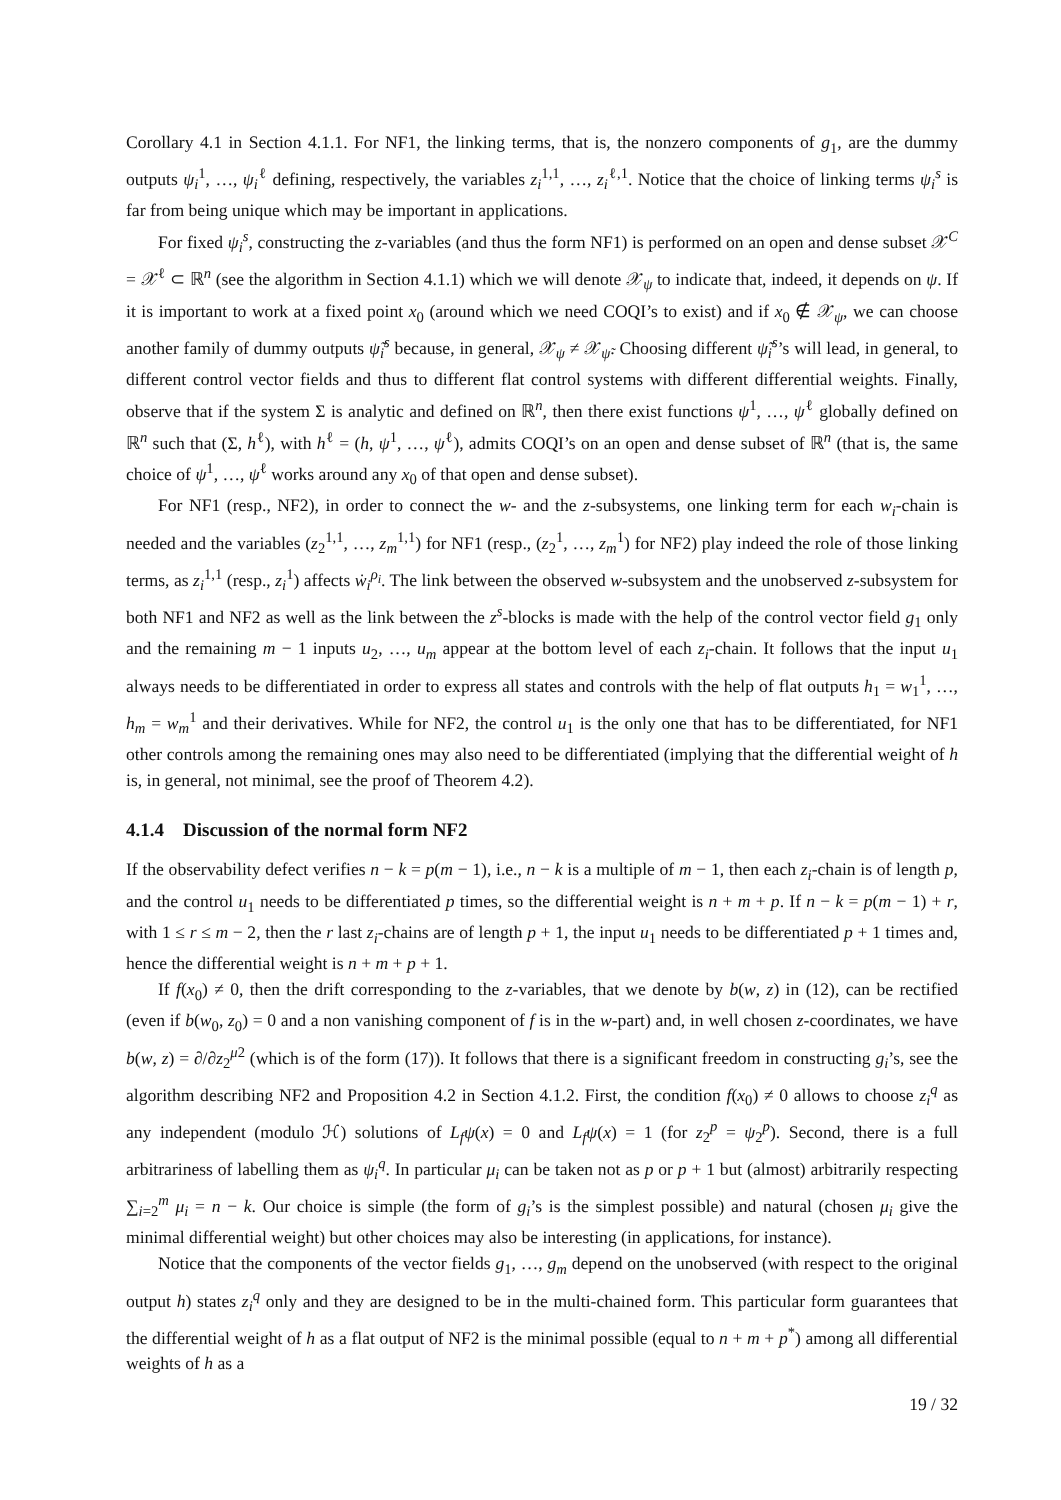Corollary 4.1 in Section 4.1.1. For NF1, the linking terms, that is, the nonzero components of g<sub>1</sub>, are the dummy outputs ψ<sub>i</sub><sup>1</sup>, …, ψ<sub>i</sub><sup>ℓ</sup> defining, respectively, the variables z<sub>i</sub><sup>1,1</sup>, …, z<sub>i</sub><sup>ℓ,1</sup>. Notice that the choice of linking terms ψ<sub>i</sub><sup>s</sup> is far from being unique which may be important in applications.
For fixed ψ<sub>i</sub><sup>s</sup>, constructing the z-variables (and thus the form NF1) is performed on an open and dense subset 𝒳<sup>C</sup> = 𝒳<sup>ℓ</sup> ⊂ ℝ<sup>n</sup> (see the algorithm in Section 4.1.1) which we will denote 𝒳<sub>ψ</sub> to indicate that, indeed, it depends on ψ. If it is important to work at a fixed point x<sub>0</sub> (around which we need COQI’s to exist) and if x<sub>0</sub> ∉ 𝒳<sub>ψ</sub>, we can choose another family of dummy outputs ψ̃<sub>i</sub><sup>s</sup> because, in general, 𝒳<sub>ψ</sub> ≠ 𝒳<sub>ψ̃</sub>. Choosing different ψ̃<sub>i</sub><sup>s</sup>’s will lead, in general, to different control vector fields and thus to different flat control systems with different differential weights. Finally, observe that if the system Σ is analytic and defined on ℝ<sup>n</sup>, then there exist functions ψ<sup>1</sup>, …, ψ<sup>ℓ</sup> globally defined on ℝ<sup>n</sup> such that (Σ, h<sup>ℓ</sup>), with h<sup>ℓ</sup> = (h, ψ<sup>1</sup>, …, ψ<sup>ℓ</sup>), admits COQI’s on an open and dense subset of ℝ<sup>n</sup> (that is, the same choice of ψ<sup>1</sup>, …, ψ<sup>ℓ</sup> works around any x<sub>0</sub> of that open and dense subset).
For NF1 (resp., NF2), in order to connect the w- and the z-subsystems, one linking term for each w<sub>i</sub>-chain is needed and the variables (z<sub>2</sub><sup>1,1</sup>, …, z<sub>m</sub><sup>1,1</sup>) for NF1 (resp., (z<sub>2</sub><sup>1</sup>, …, z<sub>m</sub><sup>1</sup>) for NF2) play indeed the role of those linking terms, as z<sub>i</sub><sup>1,1</sup> (resp., z<sub>i</sub><sup>1</sup>) affects ẇ<sub>i</sub><sup>ρ<sub>i</sub></sup>. The link between the observed w-subsystem and the unobserved z-subsystem for both NF1 and NF2 as well as the link between the z<sup>s</sup>-blocks is made with the help of the control vector field g<sub>1</sub> only and the remaining m − 1 inputs u<sub>2</sub>, …, u<sub>m</sub> appear at the bottom level of each z<sub>i</sub>-chain. It follows that the input u<sub>1</sub> always needs to be differentiated in order to express all states and controls with the help of flat outputs h<sub>1</sub> = w<sub>1</sub><sup>1</sup>, …, h<sub>m</sub> = w<sub>m</sub><sup>1</sup> and their derivatives. While for NF2, the control u<sub>1</sub> is the only one that has to be differentiated, for NF1 other controls among the remaining ones may also need to be differentiated (implying that the differential weight of h is, in general, not minimal, see the proof of Theorem 4.2).
4.1.4 Discussion of the normal form NF2
If the observability defect verifies n − k = p(m − 1), i.e., n − k is a multiple of m − 1, then each z<sub>i</sub>-chain is of length p, and the control u<sub>1</sub> needs to be differentiated p times, so the differential weight is n + m + p. If n − k = p(m − 1) + r, with 1 ≤ r ≤ m − 2, then the r last z<sub>i</sub>-chains are of length p + 1, the input u<sub>1</sub> needs to be differentiated p + 1 times and, hence the differential weight is n + m + p + 1.
If f(x<sub>0</sub>) ≠ 0, then the drift corresponding to the z-variables, that we denote by b(w, z) in (12), can be rectified (even if b(w<sub>0</sub>, z<sub>0</sub>) = 0 and a non vanishing component of f is in the w-part) and, in well chosen z-coordinates, we have b(w, z) = ∂/∂z<sub>2</sub><sup>μ2</sup> (which is of the form (17)). It follows that there is a significant freedom in constructing g<sub>i</sub>’s, see the algorithm describing NF2 and Proposition 4.2 in Section 4.1.2. First, the condition f(x<sub>0</sub>) ≠ 0 allows to choose z<sub>i</sub><sup>q</sup> as any independent (modulo ℋ) solutions of L<sub>f</sub>ψ(x) = 0 and L<sub>f</sub>ψ(x) = 1 (for z<sub>2</sub><sup>p</sup> = ψ<sub>2</sub><sup>p</sup>). Second, there is a full arbitrariness of labelling them as ψ<sub>i</sub><sup>q</sup>. In particular μ<sub>i</sub> can be taken not as p or p + 1 but (almost) arbitrarily respecting ∑<sub>i=2</sub><sup>m</sup> μ<sub>i</sub> = n − k. Our choice is simple (the form of g<sub>i</sub>’s is the simplest possible) and natural (chosen μ<sub>i</sub> give the minimal differential weight) but other choices may also be interesting (in applications, for instance).
Notice that the components of the vector fields g<sub>1</sub>, …, g<sub>m</sub> depend on the unobserved (with respect to the original output h) states z<sub>i</sub><sup>q</sup> only and they are designed to be in the multi-chained form. This particular form guarantees that the differential weight of h as a flat output of NF2 is the minimal possible (equal to n + m + p<sup>*</sup>) among all differential weights of h as a
19 / 32